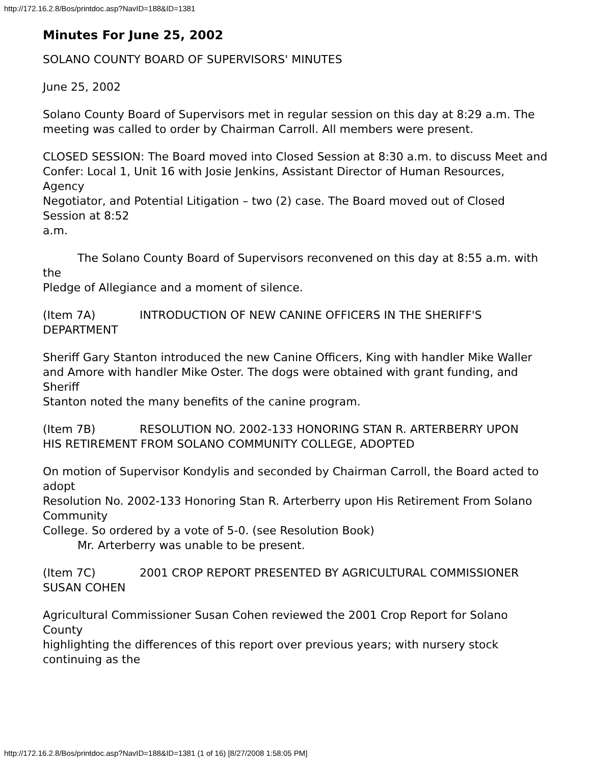http://172.16.2.8/Bos/printdoc.asp?NavID=188&ID=1381
Minutes For June 25, 2002
SOLANO COUNTY BOARD OF SUPERVISORS' MINUTES
June 25, 2002
Solano County Board of Supervisors met in regular session on this day at 8:29 a.m. The
meeting was called to order by Chairman Carroll. All members were present.
CLOSED SESSION: The Board moved into Closed Session at 8:30 a.m. to discuss Meet and
Confer: Local 1, Unit 16 with Josie Jenkins, Assistant Director of Human Resources, Agency
Negotiator, and Potential Litigation – two (2) case. The Board moved out of Closed Session at 8:52
a.m.
The Solano County Board of Supervisors reconvened on this day at 8:55 a.m. with the
Pledge of Allegiance and a moment of silence.
(Item 7A) INTRODUCTION OF NEW CANINE OFFICERS IN THE SHERIFF'S DEPARTMENT
Sheriff Gary Stanton introduced the new Canine Officers, King with handler Mike Waller
and Amore with handler Mike Oster. The dogs were obtained with grant funding, and Sheriff
Stanton noted the many benefits of the canine program.
(Item 7B) RESOLUTION NO. 2002-133 HONORING STAN R. ARTERBERRY UPON
HIS RETIREMENT FROM SOLANO COMMUNITY COLLEGE, ADOPTED
On motion of Supervisor Kondylis and seconded by Chairman Carroll, the Board acted to adopt
Resolution No. 2002-133 Honoring Stan R. Arterberry upon His Retirement From Solano Community
College. So ordered by a vote of 5-0. (see Resolution Book)
Mr. Arterberry was unable to be present.
(Item 7C) 2001 CROP REPORT PRESENTED BY AGRICULTURAL COMMISSIONER SUSAN COHEN
Agricultural Commissioner Susan Cohen reviewed the 2001 Crop Report for Solano County
highlighting the differences of this report over previous years; with nursery stock continuing as the
http://172.16.2.8/Bos/printdoc.asp?NavID=188&ID=1381 (1 of 16) [8/27/2008 1:58:05 PM]